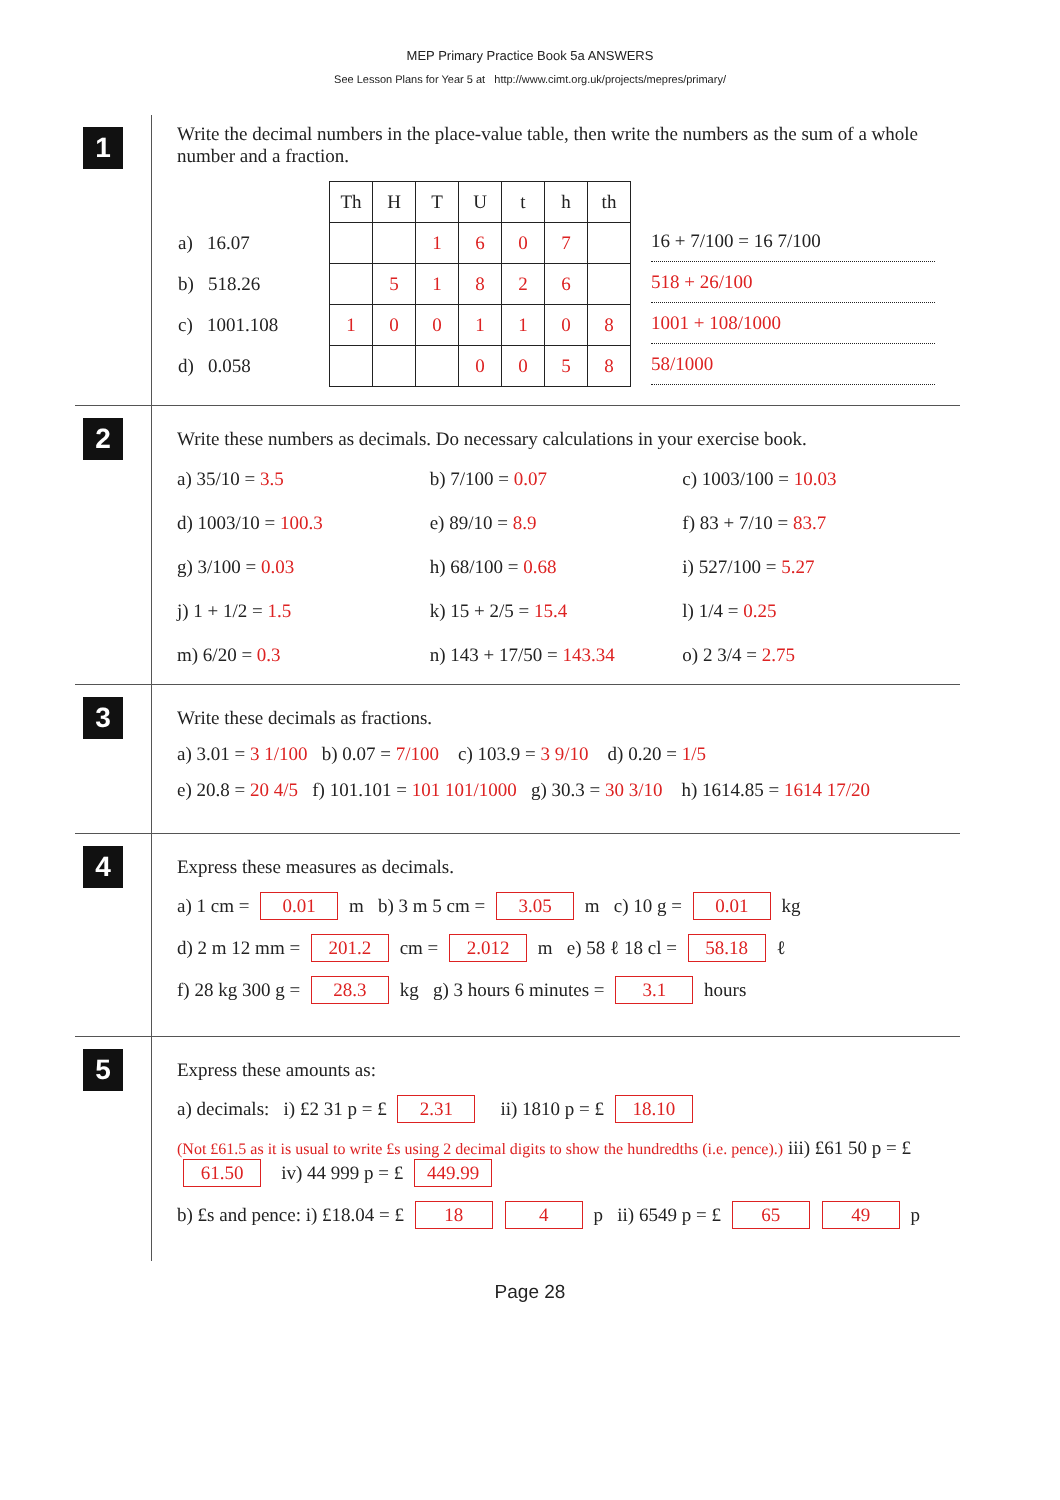MEP Primary Practice Book 5a ANSWERS
See Lesson Plans for Year 5 at http://www.cimt.org.uk/projects/mepres/primary/
1
Write the decimal numbers in the place-value table, then write the numbers as the sum of a whole number and a fraction.
| | Th | H | T | U | t | h | th |
| a) 16.07 | | | 1 | 6 | 0 | 7 | |
| b) 518.26 | | 5 | 1 | 8 | 2 | 6 | |
| c) 1001.108 | 1 | 0 | 0 | 1 | 1 | 0 | 8 |
| d) 0.058 | | | | 0 | 0 | 5 | 8 |
16 + 7/100 = 16 7/100
518 + 26/100
1001 + 108/1000
58/1000
2
Write these numbers as decimals. Do necessary calculations in your exercise book.
a) 35/10 = 3.5
b) 7/100 = 0.07
c) 1003/100 = 10.03
d) 1003/10 = 100.3
e) 89/10 = 8.9
f) 83 + 7/10 = 83.7
g) 3/100 = 0.03
h) 68/100 = 0.68
i) 527/100 = 5.27
j) 1 + 1/2 = 1.5
k) 15 + 2/5 = 15.4
l) 1/4 = 0.25
m) 6/20 = 0.3
n) 143 + 17/50 = 143.34
o) 2 3/4 = 2.75
3
Write these decimals as fractions.
a) 3.01 = 3 1/100 b) 0.07 = 7/100 c) 103.9 = 3 9/10 d) 0.20 = 1/5
e) 20.8 = 20 4/5 f) 101.101 = 101 101/1000 g) 30.3 = 30 3/10 h) 1614.85 = 1614 17/20
4
Express these measures as decimals.
a) 1 cm = 0.01 m b) 3 m 5 cm = 3.05 m c) 10 g = 0.01 kg
d) 2 m 12 mm = 201.2 cm = 2.012 m e) 58 ℓ 18 cl = 58.18 ℓ
f) 28 kg 300 g = 28.3 kg g) 3 hours 6 minutes = 3.1 hours
5
Express these amounts as:
a) decimals: i) £2 31 p = £ 2.31 ii) 1810 p = £ 18.10
(Not £61.5 as it is usual to write £s using 2 decimal digits to show the hundredths (i.e. pence).) iii) £61 50 p = £ 61.50 iv) 44 999 p = £ 449.99
b) £s and pence: i) £18.04 = £ 18 4 p ii) 6549 p = £ 65 49 p
Page 28